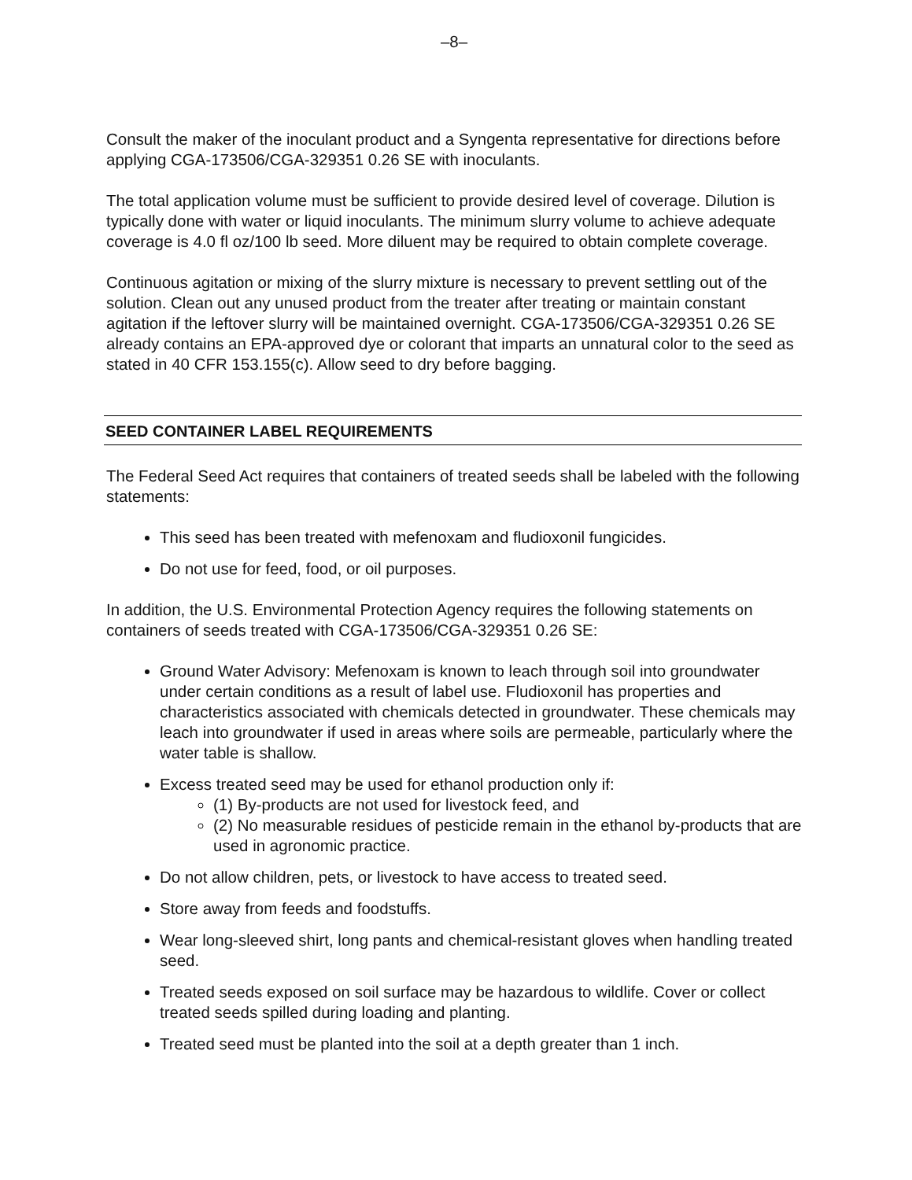–8–
Consult the maker of the inoculant product and a Syngenta representative for directions before applying CGA-173506/CGA-329351 0.26 SE with inoculants.
The total application volume must be sufficient to provide desired level of coverage. Dilution is typically done with water or liquid inoculants. The minimum slurry volume to achieve adequate coverage is 4.0 fl oz/100 lb seed. More diluent may be required to obtain complete coverage.
Continuous agitation or mixing of the slurry mixture is necessary to prevent settling out of the solution. Clean out any unused product from the treater after treating or maintain constant agitation if the leftover slurry will be maintained overnight. CGA-173506/CGA-329351 0.26 SE already contains an EPA-approved dye or colorant that imparts an unnatural color to the seed as stated in 40 CFR 153.155(c). Allow seed to dry before bagging.
SEED CONTAINER LABEL REQUIREMENTS
The Federal Seed Act requires that containers of treated seeds shall be labeled with the following statements:
This seed has been treated with mefenoxam and fludioxonil fungicides.
Do not use for feed, food, or oil purposes.
In addition, the U.S. Environmental Protection Agency requires the following statements on containers of seeds treated with CGA-173506/CGA-329351 0.26 SE:
Ground Water Advisory: Mefenoxam is known to leach through soil into groundwater under certain conditions as a result of label use. Fludioxonil has properties and characteristics associated with chemicals detected in groundwater. These chemicals may leach into groundwater if used in areas where soils are permeable, particularly where the water table is shallow.
Excess treated seed may be used for ethanol production only if:
(1) By-products are not used for livestock feed, and
(2) No measurable residues of pesticide remain in the ethanol by-products that are used in agronomic practice.
Do not allow children, pets, or livestock to have access to treated seed.
Store away from feeds and foodstuffs.
Wear long-sleeved shirt, long pants and chemical-resistant gloves when handling treated seed.
Treated seeds exposed on soil surface may be hazardous to wildlife. Cover or collect treated seeds spilled during loading and planting.
Treated seed must be planted into the soil at a depth greater than 1 inch.